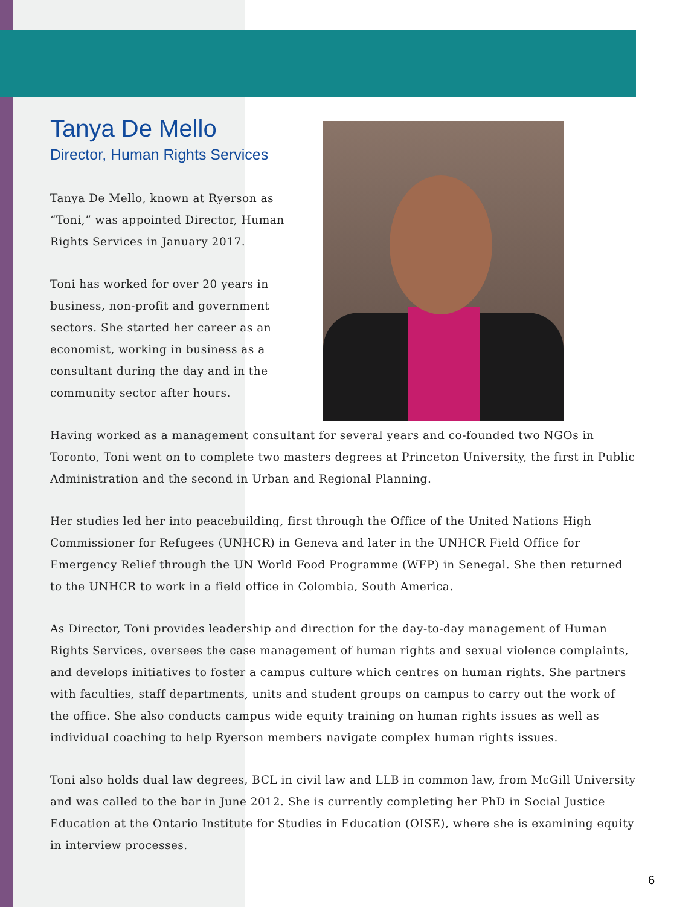Tanya De Mello
Director, Human Rights Services
Tanya De Mello, known at Ryerson as “Toni,” was appointed Director, Human Rights Services in January 2017.
Toni has worked for over 20 years in business, non-profit and government sectors. She started her career as an economist, working in business as a consultant during the day and in the community sector after hours.
Having worked as a management consultant for several years and co-founded two NGOs in Toronto, Toni went on to complete two masters degrees at Princeton University, the first in Public Administration and the second in Urban and Regional Planning.
Her studies led her into peacebuilding, first through the Office of the United Nations High Commissioner for Refugees (UNHCR) in Geneva and later in the UNHCR Field Office for Emergency Relief through the UN World Food Programme (WFP) in Senegal. She then returned to the UNHCR to work in a field office in Colombia, South America.
As Director, Toni provides leadership and direction for the day-to-day management of Human Rights Services, oversees the case management of human rights and sexual violence complaints, and develops initiatives to foster a campus culture which centres on human rights. She partners with faculties, staff departments, units and student groups on campus to carry out the work of the office. She also conducts campus wide equity training on human rights issues as well as individual coaching to help Ryerson members navigate complex human rights issues.
Toni also holds dual law degrees, BCL in civil law and LLB in common law, from McGill University and was called to the bar in June 2012. She is currently completing her PhD in Social Justice Education at the Ontario Institute for Studies in Education (OISE), where she is examining equity in interview processes.
6